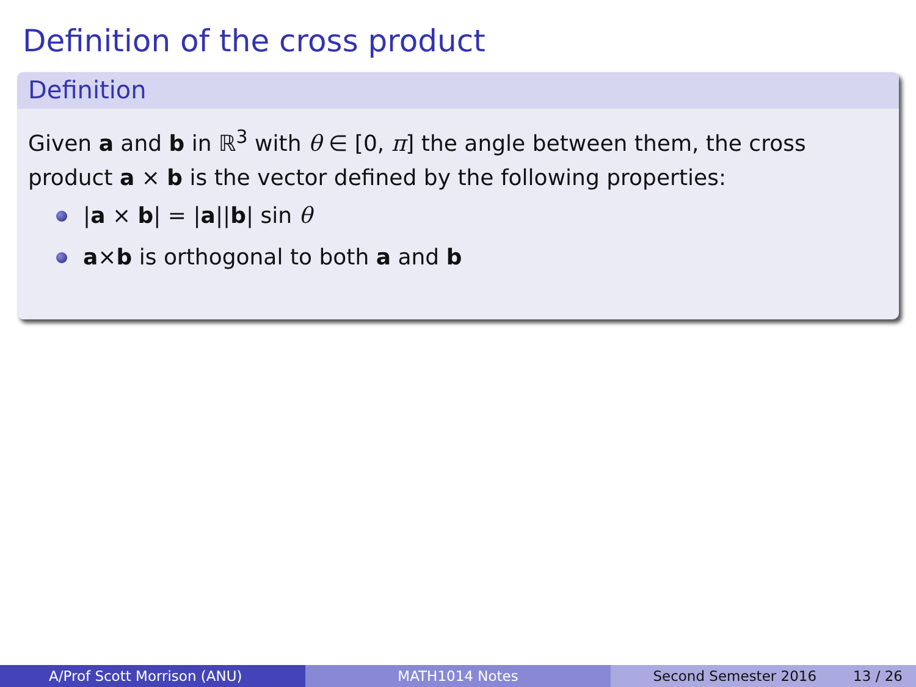Definition of the cross product
Definition
Given a and b in ℝ<sup>3</sup> with θ ∈ [0, π] the angle between them, the cross product a × b is the vector defined by the following properties:
|a × b| = |a||b| sin θ
a×b is orthogonal to both a and b
A/Prof Scott Morrison (ANU) MATH1014 Notes Second Semester 2016 13 / 26